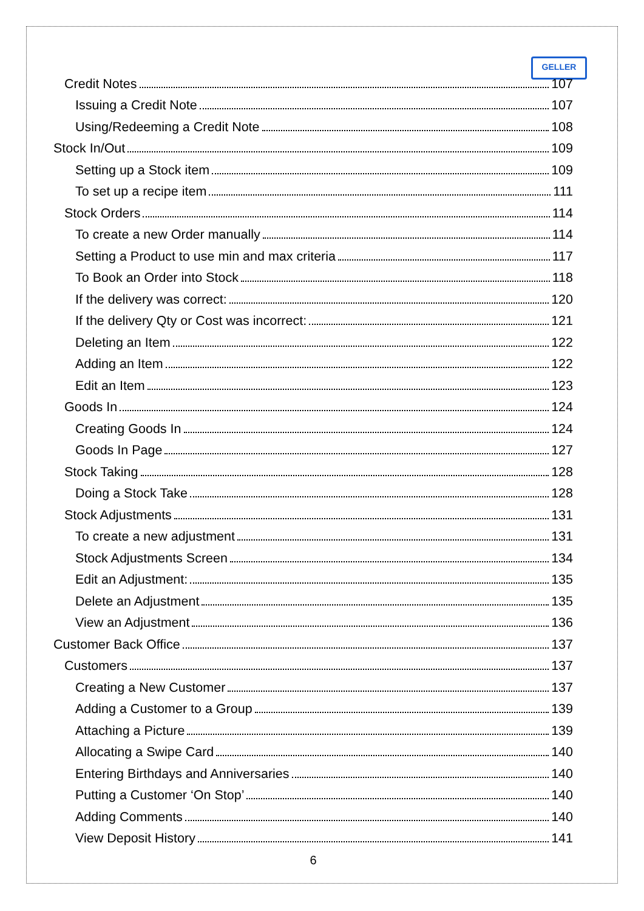GELLER
Credit Notes 107
Issuing a Credit Note 107
Using/Redeeming a Credit Note 108
Stock In/Out 109
Setting up a Stock item 109
To set up a recipe item 111
Stock Orders 114
To create a new Order manually 114
Setting a Product to use min and max criteria 117
To Book an Order into Stock 118
If the delivery was correct: 120
If the delivery Qty or Cost was incorrect: 121
Deleting an Item 122
Adding an Item 122
Edit an Item 123
Goods In 124
Creating Goods In 124
Goods In Page 127
Stock Taking 128
Doing a Stock Take 128
Stock Adjustments 131
To create a new adjustment 131
Stock Adjustments Screen 134
Edit an Adjustment: 135
Delete an Adjustment 135
View an Adjustment 136
Customer Back Office 137
Customers 137
Creating a New Customer 137
Adding a Customer to a Group 139
Attaching a Picture 139
Allocating a Swipe Card 140
Entering Birthdays and Anniversaries 140
Putting a Customer ‘On Stop’ 140
Adding Comments 140
View Deposit History 141
6